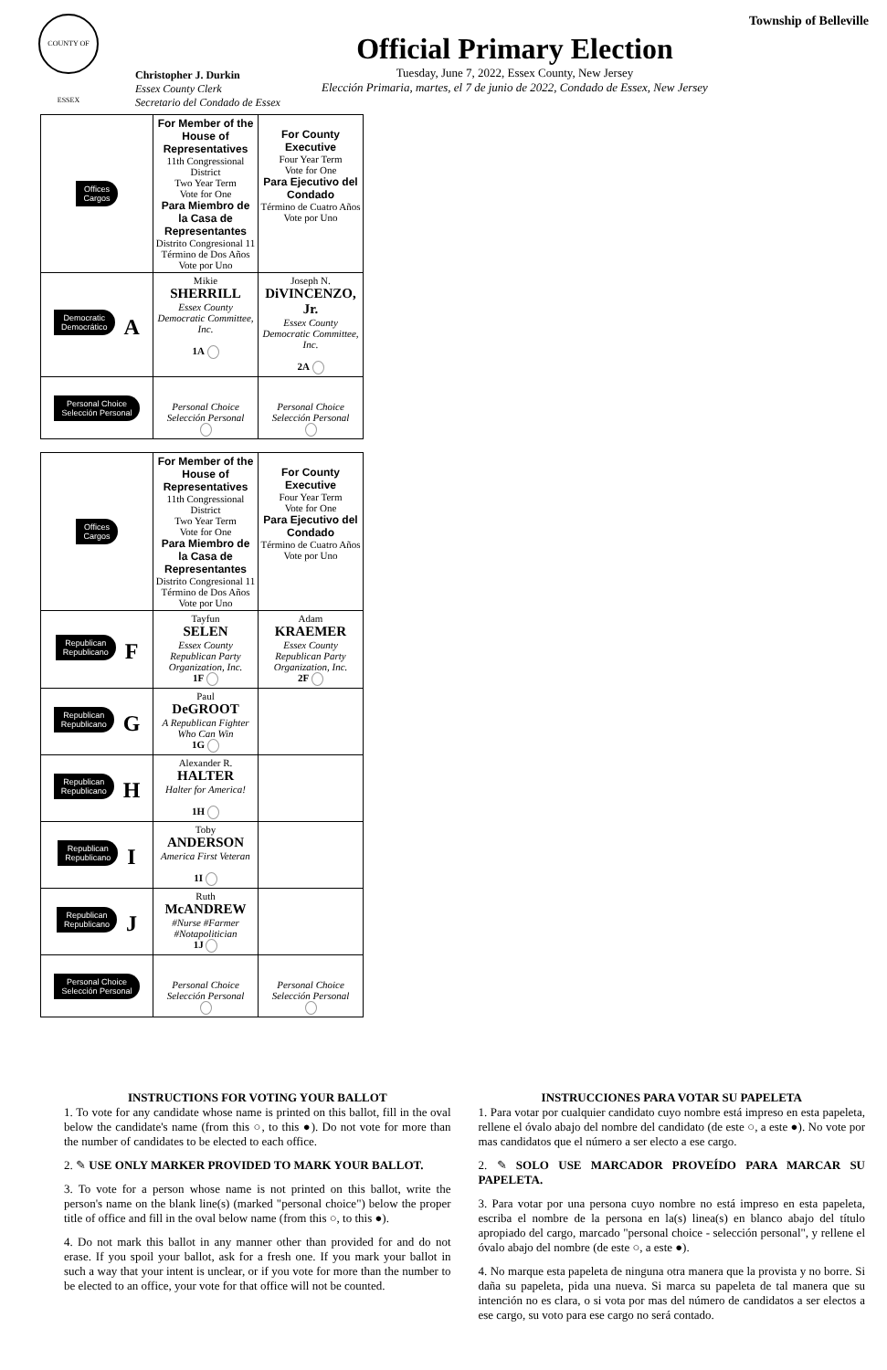COUNTY OF ESSEX
Christopher J. Durkin
Essex County Clerk
Secretario del Condado de Essex
Official Primary Election
Tuesday, June 7, 2022, Essex County, New Jersey
Elección Primaria, martes, el 7 de junio de 2022, Condado de Essex, New Jersey
Township of Belleville
| Offices Cargos | For Member of the House of Representatives 11th Congressional District Two Year Term Vote for One Para Miembro de la Casa de Representantes Distrito Congresional 11 Término de Dos Años Vote por Uno | For County Executive Four Year Term Vote for One Para Ejecutivo del Condado Término de Cuatro Años Vote por Uno |
| Democratic Democrático A | Mikie SHERRILL Essex County Democratic Committee, Inc. 1A | Joseph N. DiVINCENZO, Jr. Essex County Democratic Committee, Inc. 2A |
| Personal Choice Selección Personal | Personal Choice Selección Personal | Personal Choice Selección Personal |
| Offices Cargos | For Member of the House of Representatives 11th Congressional District Two Year Term Vote for One Para Miembro de la Casa de Representantes Distrito Congresional 11 Término de Dos Años Vote por Uno | For County Executive Four Year Term Vote for One Para Ejecutivo del Condado Término de Cuatro Años Vote por Uno |
| Republican Republicano F | Tayfun SELEN Essex County Republican Party Organization, Inc. 1F | Adam KRAEMER Essex County Republican Party Organization, Inc. 2F |
| Republican Republicano G | Paul DeGROOT A Republican Fighter Who Can Win 1G | |
| Republican Republicano H | Alexander R. HALTER Halter for America! 1H | |
| Republican Republicano I | Toby ANDERSON America First Veteran 1I | |
| Republican Republicano J | Ruth McANDREW #Nurse #Farmer #Notapolitician 1J | |
| Personal Choice Selección Personal | Personal Choice Selección Personal | Personal Choice Selección Personal |
INSTRUCTIONS FOR VOTING YOUR BALLOT
1. To vote for any candidate whose name is printed on this ballot, fill in the oval below the candidate's name (from this ○, to this ●). Do not vote for more than the number of candidates to be elected to each office.
2. ✎ USE ONLY MARKER PROVIDED TO MARK YOUR BALLOT.
3. To vote for a person whose name is not printed on this ballot, write the person's name on the blank line(s) (marked "personal choice") below the proper title of office and fill in the oval below name (from this ○, to this ●).
4. Do not mark this ballot in any manner other than provided for and do not erase. If you spoil your ballot, ask for a fresh one. If you mark your ballot in such a way that your intent is unclear, or if you vote for more than the number to be elected to an office, your vote for that office will not be counted.
INSTRUCCIONES PARA VOTAR SU PAPELETA
1. Para votar por cualquier candidato cuyo nombre está impreso en esta papeleta, rellene el óvalo abajo del nombre del candidato (de este ○, a este ●). No vote por mas candidatos que el número a ser electo a ese cargo.
2. ✎ SOLO USE MARCADOR PROVEÍDO PARA MARCAR SU PAPELETA.
3. Para votar por una persona cuyo nombre no está impreso en esta papeleta, escriba el nombre de la persona en la(s) linea(s) en blanco abajo del título apropiado del cargo, marcado "personal choice - selección personal", y rellene el óvalo abajo del nombre (de este ○, a este ●).
4. No marque esta papeleta de ninguna otra manera que la provista y no borre. Si daña su papeleta, pida una nueva. Si marca su papeleta de tal manera que su intención no es clara, o si vota por mas del número de candidatos a ser electos a ese cargo, su voto para ese cargo no será contado.